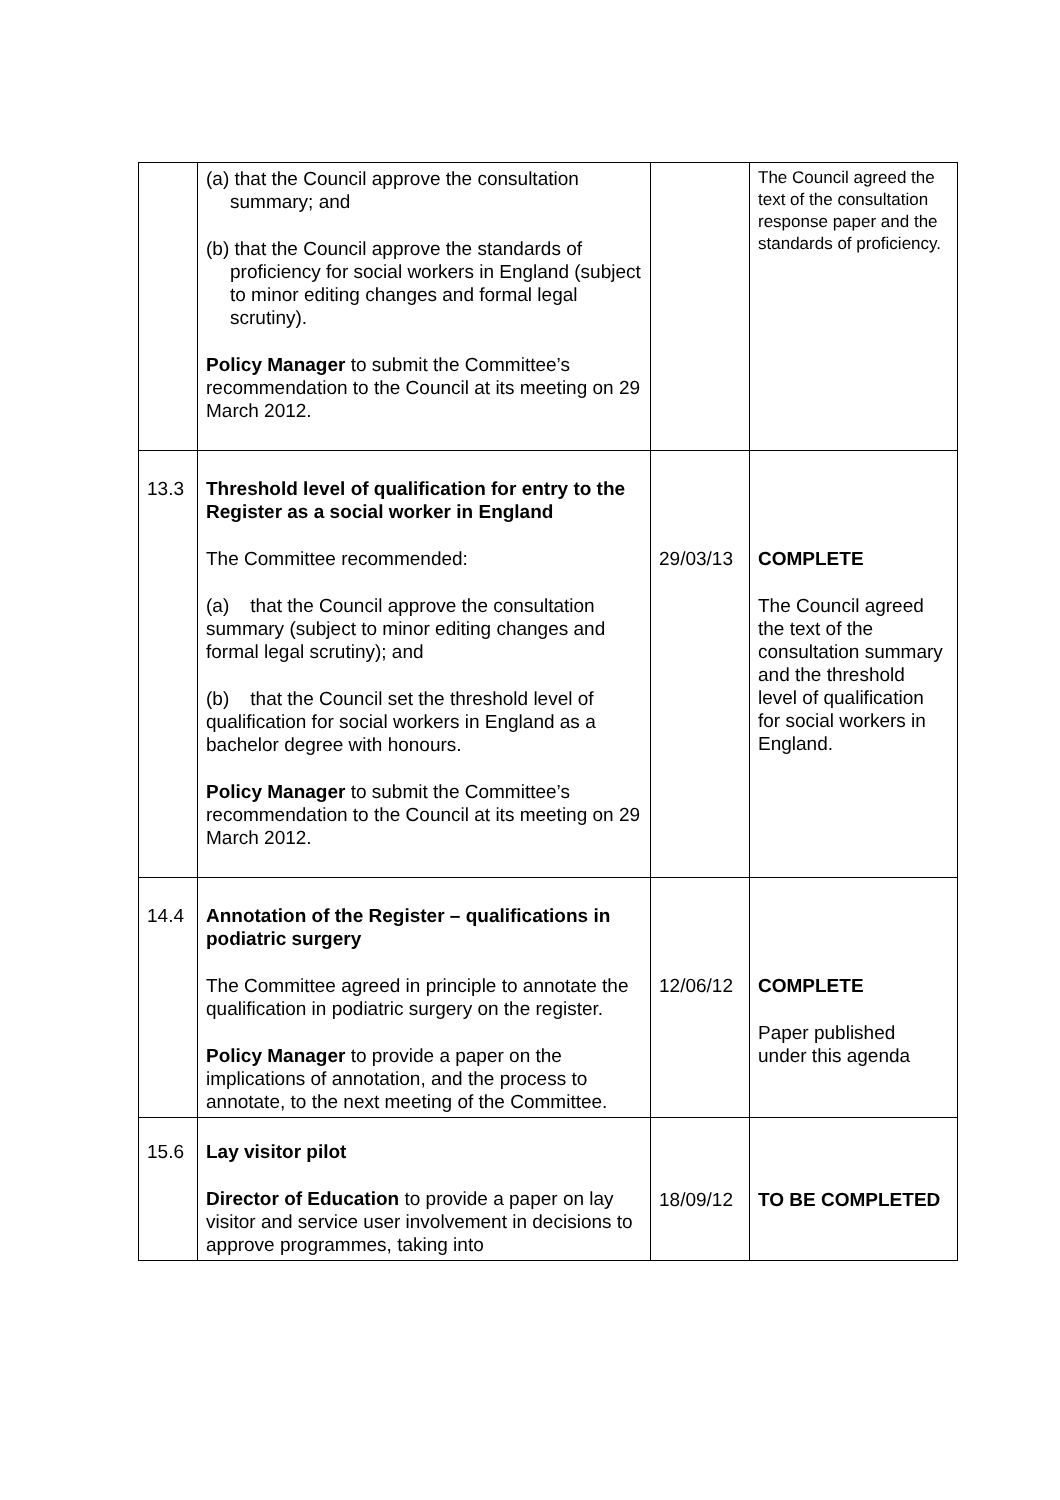| | (a) that the Council approve the consultation summary; and (b) that the Council approve the standards of proficiency for social workers in England (subject to minor editing changes and formal legal scrutiny). Policy Manager to submit the Committee’s recommendation to the Council at its meeting on 29 March 2012. | | The Council agreed the text of the consultation response paper and the standards of proficiency. |
| 13.3 | Threshold level of qualification for entry to the Register as a social worker in England The Committee recommended: (a) that the Council approve the consultation summary (subject to minor editing changes and formal legal scrutiny); and (b) that the Council set the threshold level of qualification for social workers in England as a bachelor degree with honours. Policy Manager to submit the Committee’s recommendation to the Council at its meeting on 29 March 2012. | 29/03/13 | COMPLETE The Council agreed the text of the consultation summary and the threshold level of qualification for social workers in England. |
| 14.4 | Annotation of the Register – qualifications in podiatric surgery The Committee agreed in principle to annotate the qualification in podiatric surgery on the register. Policy Manager to provide a paper on the implications of annotation, and the process to annotate, to the next meeting of the Committee. | 12/06/12 | COMPLETE Paper published under this agenda |
| 15.6 | Lay visitor pilot Director of Education to provide a paper on lay visitor and service user involvement in decisions to approve programmes, taking into | 18/09/12 | TO BE COMPLETED |